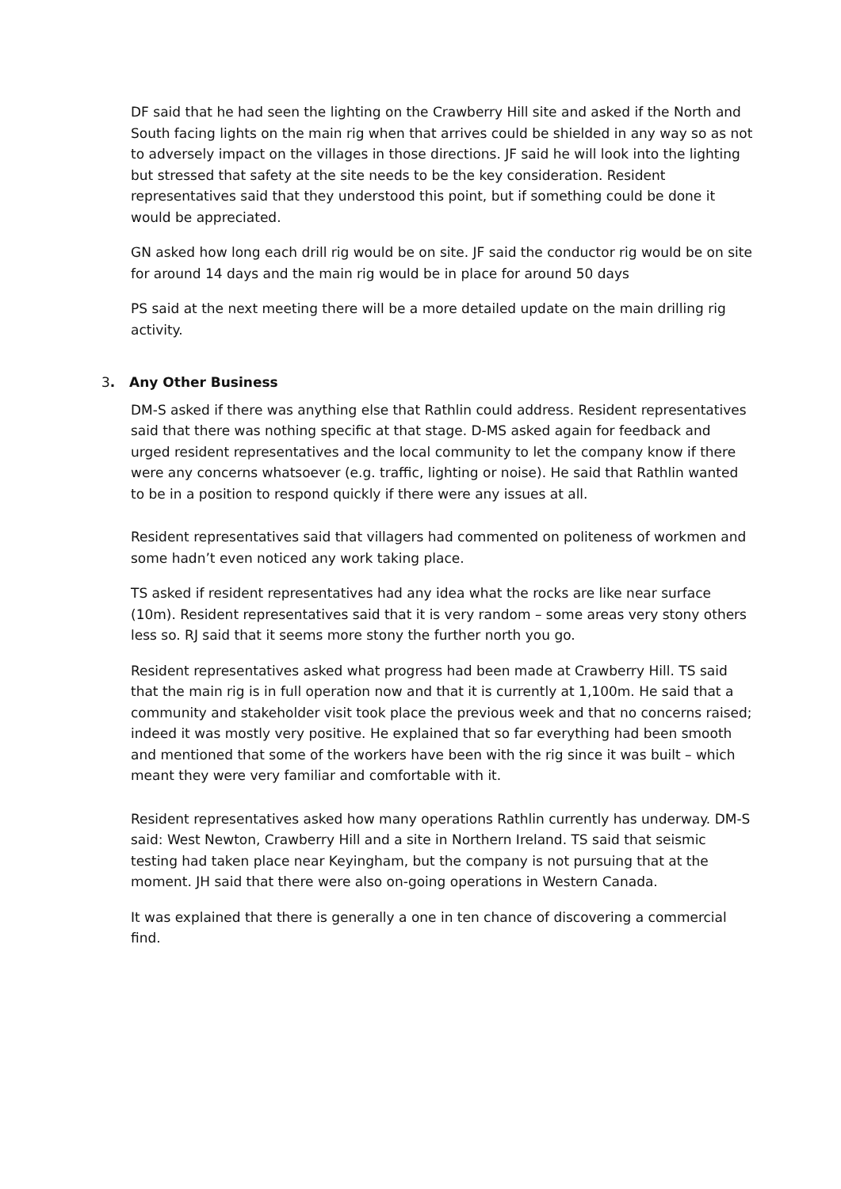DF said that he had seen the lighting on the Crawberry Hill site and asked if the North and South facing lights on the main rig when that arrives could be shielded in any way so as not to adversely impact on the villages in those directions. JF said he will look into the lighting but stressed that safety at the site needs to be the key consideration. Resident representatives said that they understood this point, but if something could be done it would be appreciated.
GN asked how long each drill rig would be on site. JF said the conductor rig would be on site for around 14 days and the main rig would be in place for around 50 days
PS said at the next meeting there will be a more detailed update on the main drilling rig activity.
3. Any Other Business
DM-S asked if there was anything else that Rathlin could address. Resident representatives said that there was nothing specific at that stage. D-MS asked again for feedback and urged resident representatives and the local community to let the company know if there were any concerns whatsoever (e.g. traffic, lighting or noise). He said that Rathlin wanted to be in a position to respond quickly if there were any issues at all.
Resident representatives said that villagers had commented on politeness of workmen and some hadn’t even noticed any work taking place.
TS asked if resident representatives had any idea what the rocks are like near surface (10m). Resident representatives said that it is very random – some areas very stony others less so. RJ said that it seems more stony the further north you go.
Resident representatives asked what progress had been made at Crawberry Hill. TS said that the main rig is in full operation now and that it is currently at 1,100m. He said that a community and stakeholder visit took place the previous week and that no concerns raised; indeed it was mostly very positive. He explained that so far everything had been smooth and mentioned that some of the workers have been with the rig since it was built – which meant they were very familiar and comfortable with it.
Resident representatives asked how many operations Rathlin currently has underway. DM-S said: West Newton, Crawberry Hill and a site in Northern Ireland. TS said that seismic testing had taken place near Keyingham, but the company is not pursuing that at the moment. JH said that there were also on-going operations in Western Canada.
It was explained that there is generally a one in ten chance of discovering a commercial find.